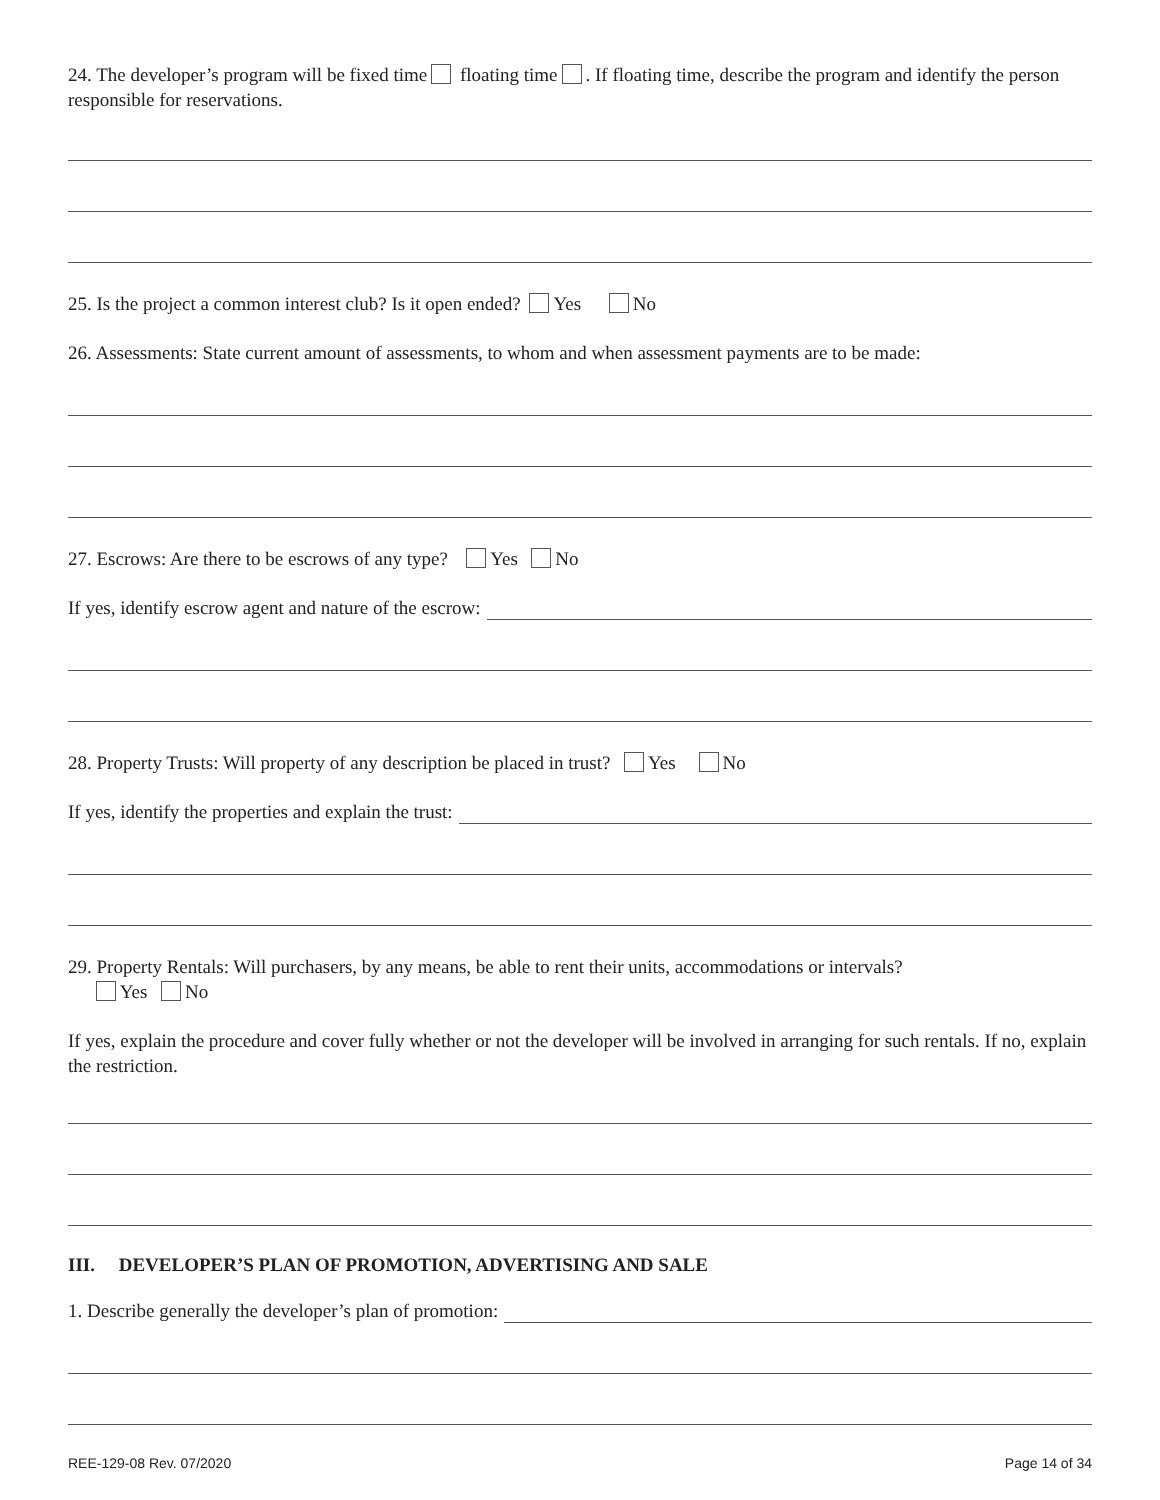24. The developer’s program will be fixed time floating time . If floating time, describe the program and identify the person responsible for reservations.
25. Is the project a common interest club? Is it open ended? Yes No
26. Assessments: State current amount of assessments, to whom and when assessment payments are to be made:
27. Escrows: Are there to be escrows of any type? Yes No
If yes, identify escrow agent and nature of the escrow:
28. Property Trusts: Will property of any description be placed in trust? Yes No
If yes, identify the properties and explain the trust:
29. Property Rentals: Will purchasers, by any means, be able to rent their units, accommodations or intervals?
Yes No
If yes, explain the procedure and cover fully whether or not the developer will be involved in arranging for such rentals. If no, explain the restriction.
III. DEVELOPER’S PLAN OF PROMOTION, ADVERTISING AND SALE
1. Describe generally the developer’s plan of promotion:
REE-129-08 Rev. 07/2020 Page 14 of 34